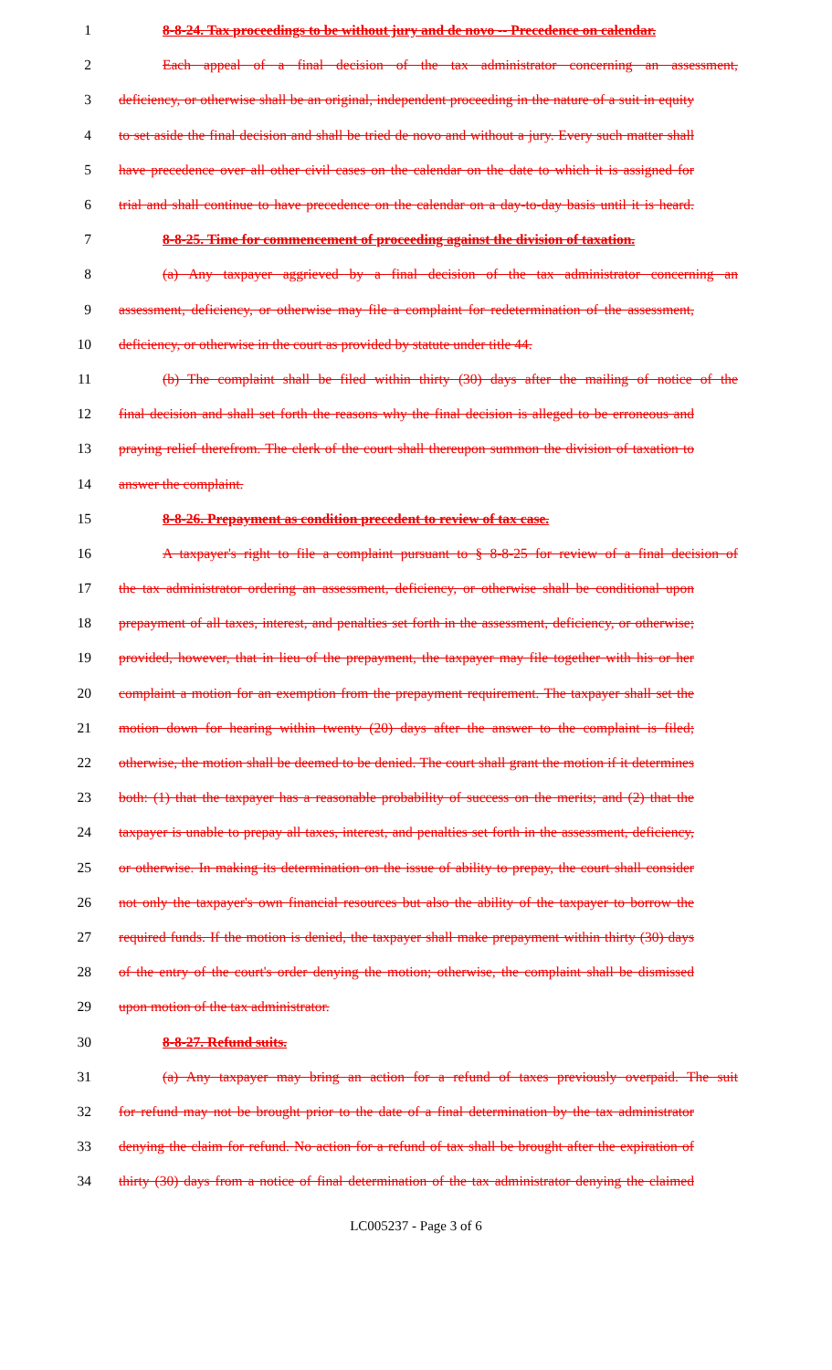1 8-8-24. Tax proceedings to be without jury and de novo -- Precedence on calendar.
2 Each appeal of a final decision of the tax administrator concerning an assessment,
3 deficiency, or otherwise shall be an original, independent proceeding in the nature of a suit in equity
4 to set aside the final decision and shall be tried de novo and without a jury. Every such matter shall
5 have precedence over all other civil cases on the calendar on the date to which it is assigned for
6 trial and shall continue to have precedence on the calendar on a day-to-day basis until it is heard.
7 8-8-25. Time for commencement of proceeding against the division of taxation.
8 (a) Any taxpayer aggrieved by a final decision of the tax administrator concerning an
9 assessment, deficiency, or otherwise may file a complaint for redetermination of the assessment,
10 deficiency, or otherwise in the court as provided by statute under title 44.
11 (b) The complaint shall be filed within thirty (30) days after the mailing of notice of the
12 final decision and shall set forth the reasons why the final decision is alleged to be erroneous and
13 praying relief therefrom. The clerk of the court shall thereupon summon the division of taxation to
14 answer the complaint.
15 8-8-26. Prepayment as condition precedent to review of tax case.
16 A taxpayer's right to file a complaint pursuant to § 8-8-25 for review of a final decision of
17 the tax administrator ordering an assessment, deficiency, or otherwise shall be conditional upon
18 prepayment of all taxes, interest, and penalties set forth in the assessment, deficiency, or otherwise;
19 provided, however, that in lieu of the prepayment, the taxpayer may file together with his or her
20 complaint a motion for an exemption from the prepayment requirement. The taxpayer shall set the
21 motion down for hearing within twenty (20) days after the answer to the complaint is filed;
22 otherwise, the motion shall be deemed to be denied. The court shall grant the motion if it determines
23 both: (1) that the taxpayer has a reasonable probability of success on the merits; and (2) that the
24 taxpayer is unable to prepay all taxes, interest, and penalties set forth in the assessment, deficiency,
25 or otherwise. In making its determination on the issue of ability to prepay, the court shall consider
26 not only the taxpayer's own financial resources but also the ability of the taxpayer to borrow the
27 required funds. If the motion is denied, the taxpayer shall make prepayment within thirty (30) days
28 of the entry of the court's order denying the motion; otherwise, the complaint shall be dismissed
29 upon motion of the tax administrator.
30 8-8-27. Refund suits.
31 (a) Any taxpayer may bring an action for a refund of taxes previously overpaid. The suit
32 for refund may not be brought prior to the date of a final determination by the tax administrator
33 denying the claim for refund. No action for a refund of tax shall be brought after the expiration of
34 thirty (30) days from a notice of final determination of the tax administrator denying the claimed
LC005237 - Page 3 of 6